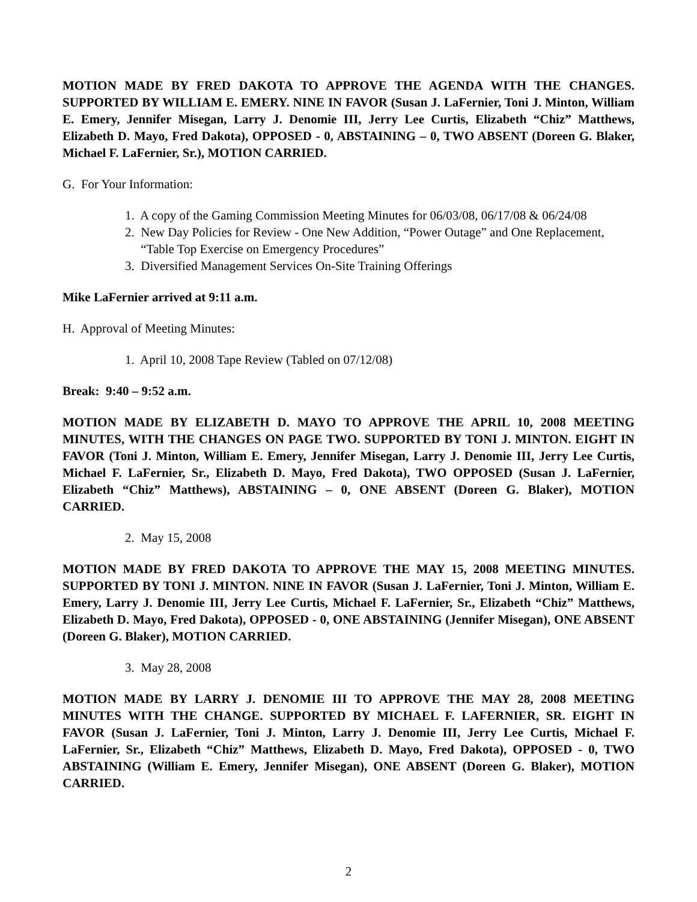MOTION MADE BY FRED DAKOTA TO APPROVE THE AGENDA WITH THE CHANGES. SUPPORTED BY WILLIAM E. EMERY. NINE IN FAVOR (Susan J. LaFernier, Toni J. Minton, William E. Emery, Jennifer Misegan, Larry J. Denomie III, Jerry Lee Curtis, Elizabeth “Chiz” Matthews, Elizabeth D. Mayo, Fred Dakota), OPPOSED - 0, ABSTAINING – 0, TWO ABSENT (Doreen G. Blaker, Michael F. LaFernier, Sr.), MOTION CARRIED.
G. For Your Information:
1. A copy of the Gaming Commission Meeting Minutes for 06/03/08, 06/17/08 & 06/24/08
2. New Day Policies for Review - One New Addition, “Power Outage” and One Replacement,
“Table Top Exercise on Emergency Procedures”
3. Diversified Management Services On-Site Training Offerings
Mike LaFernier arrived at 9:11 a.m.
H. Approval of Meeting Minutes:
1. April 10, 2008 Tape Review (Tabled on 07/12/08)
Break: 9:40 – 9:52 a.m.
MOTION MADE BY ELIZABETH D. MAYO TO APPROVE THE APRIL 10, 2008 MEETING MINUTES, WITH THE CHANGES ON PAGE TWO. SUPPORTED BY TONI J. MINTON. EIGHT IN FAVOR (Toni J. Minton, William E. Emery, Jennifer Misegan, Larry J. Denomie III, Jerry Lee Curtis, Michael F. LaFernier, Sr., Elizabeth D. Mayo, Fred Dakota), TWO OPPOSED (Susan J. LaFernier, Elizabeth “Chiz” Matthews), ABSTAINING – 0, ONE ABSENT (Doreen G. Blaker), MOTION CARRIED.
2. May 15, 2008
MOTION MADE BY FRED DAKOTA TO APPROVE THE MAY 15, 2008 MEETING MINUTES. SUPPORTED BY TONI J. MINTON. NINE IN FAVOR (Susan J. LaFernier, Toni J. Minton, William E. Emery, Larry J. Denomie III, Jerry Lee Curtis, Michael F. LaFernier, Sr., Elizabeth “Chiz” Matthews, Elizabeth D. Mayo, Fred Dakota), OPPOSED - 0, ONE ABSTAINING (Jennifer Misegan), ONE ABSENT (Doreen G. Blaker), MOTION CARRIED.
3. May 28, 2008
MOTION MADE BY LARRY J. DENOMIE III TO APPROVE THE MAY 28, 2008 MEETING MINUTES WITH THE CHANGE. SUPPORTED BY MICHAEL F. LAFERNIER, SR. EIGHT IN FAVOR (Susan J. LaFernier, Toni J. Minton, Larry J. Denomie III, Jerry Lee Curtis, Michael F. LaFernier, Sr., Elizabeth “Chiz” Matthews, Elizabeth D. Mayo, Fred Dakota), OPPOSED - 0, TWO ABSTAINING (William E. Emery, Jennifer Misegan), ONE ABSENT (Doreen G. Blaker), MOTION CARRIED.
2